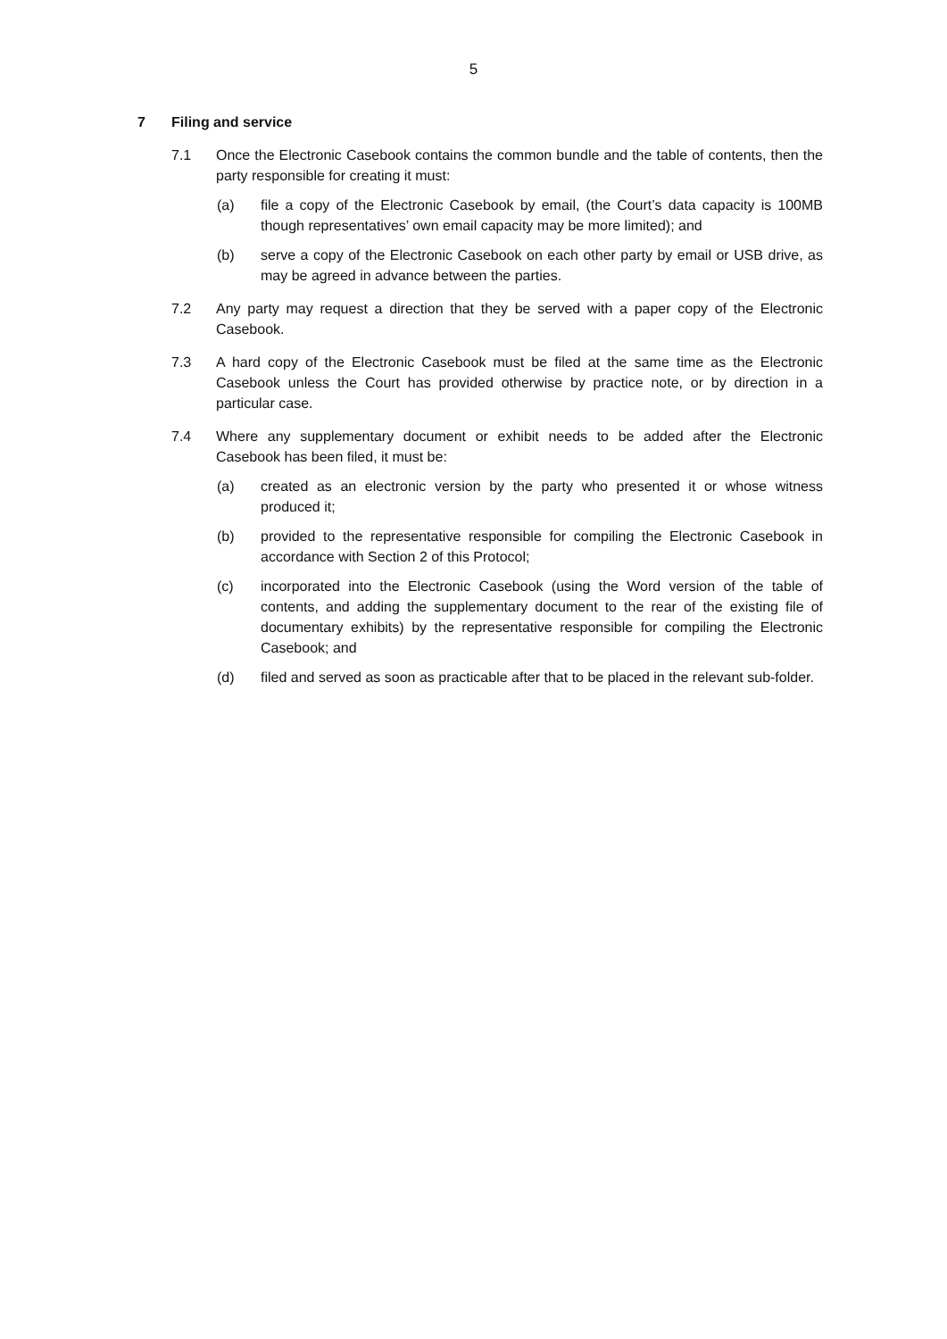5
7 Filing and service
7.1 Once the Electronic Casebook contains the common bundle and the table of contents, then the party responsible for creating it must:
(a) file a copy of the Electronic Casebook by email, (the Court’s data capacity is 100MB though representatives’ own email capacity may be more limited); and
(b) serve a copy of the Electronic Casebook on each other party by email or USB drive, as may be agreed in advance between the parties.
7.2 Any party may request a direction that they be served with a paper copy of the Electronic Casebook.
7.3 A hard copy of the Electronic Casebook must be filed at the same time as the Electronic Casebook unless the Court has provided otherwise by practice note, or by direction in a particular case.
7.4 Where any supplementary document or exhibit needs to be added after the Electronic Casebook has been filed, it must be:
(a) created as an electronic version by the party who presented it or whose witness produced it;
(b) provided to the representative responsible for compiling the Electronic Casebook in accordance with Section 2 of this Protocol;
(c) incorporated into the Electronic Casebook (using the Word version of the table of contents, and adding the supplementary document to the rear of the existing file of documentary exhibits) by the representative responsible for compiling the Electronic Casebook; and
(d) filed and served as soon as practicable after that to be placed in the relevant sub-folder.